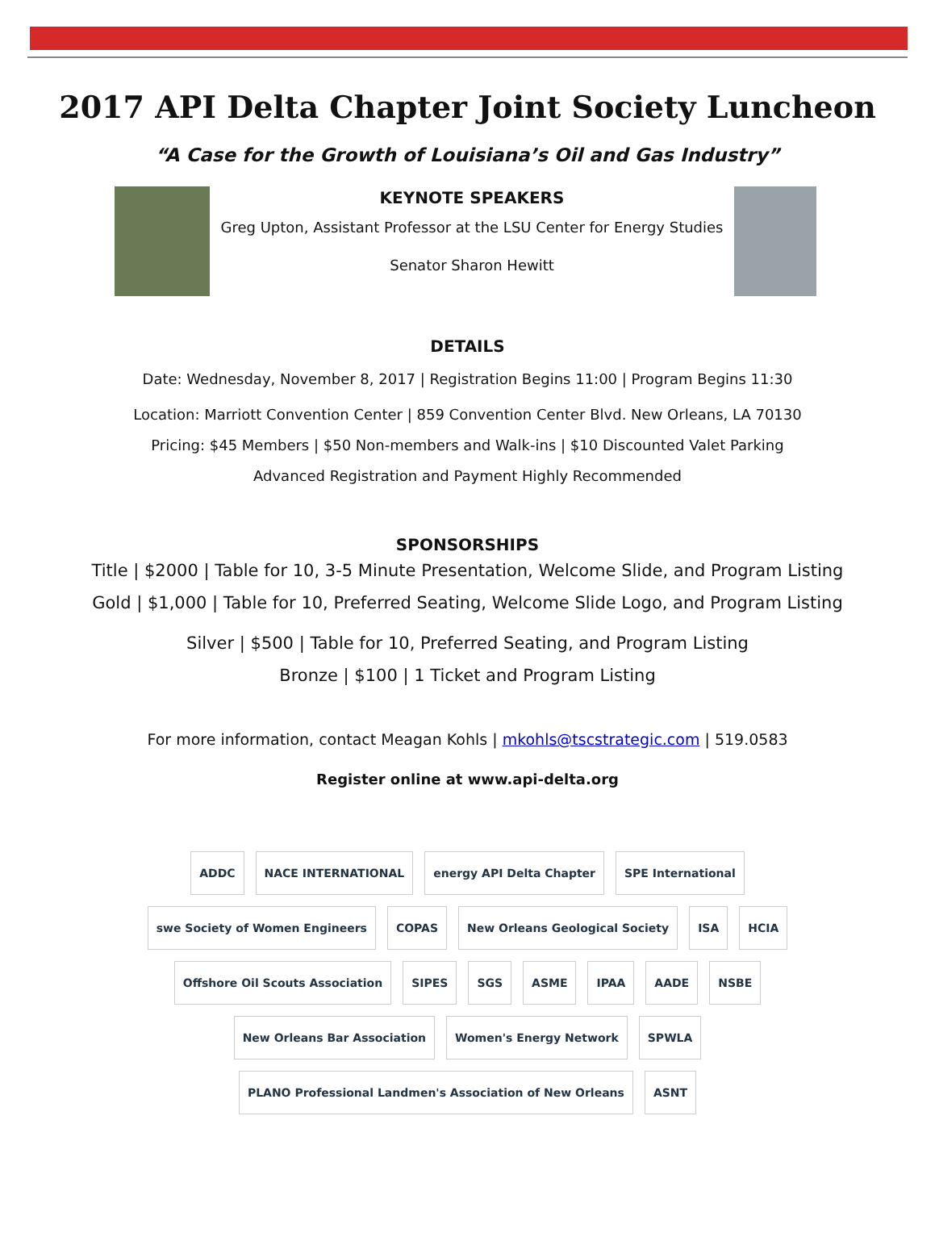2017 API Delta Chapter Joint Society Luncheon
“A Case for the Growth of Louisiana’s Oil and Gas Industry”
KEYNOTE SPEAKERS
Greg Upton, Assistant Professor at the LSU Center for Energy Studies
Senator Sharon Hewitt
DETAILS
Date: Wednesday, November 8, 2017 | Registration Begins 11:00 | Program Begins 11:30
Location: Marriott Convention Center | 859 Convention Center Blvd. New Orleans, LA 70130
Pricing: $45 Members | $50 Non-members and Walk-ins | $10 Discounted Valet Parking
Advanced Registration and Payment Highly Recommended
SPONSORSHIPS
Title | $2000 | Table for 10, 3-5 Minute Presentation, Welcome Slide, and Program Listing
Gold | $1,000 | Table for 10, Preferred Seating, Welcome Slide Logo, and Program Listing
Silver | $500 | Table for 10, Preferred Seating, and Program Listing
Bronze | $100 | 1 Ticket and Program Listing
For more information, contact Meagan Kohls | mkohls@tscstrategic.com | 519.0583
Register online at www.api-delta.org
ADDC NACE INTERNATIONAL energy API Delta Chapter SPE International swe Society of Women Engineers COPAS New Orleans Geological Society ISA HCIA Offshore Oil Scouts Association SIPES SGS ASME IPAA AADE NSBE New Orleans Bar Association Women's Energy Network SPWLA PLANO Professional Landmen's Association of New Orleans ASNT